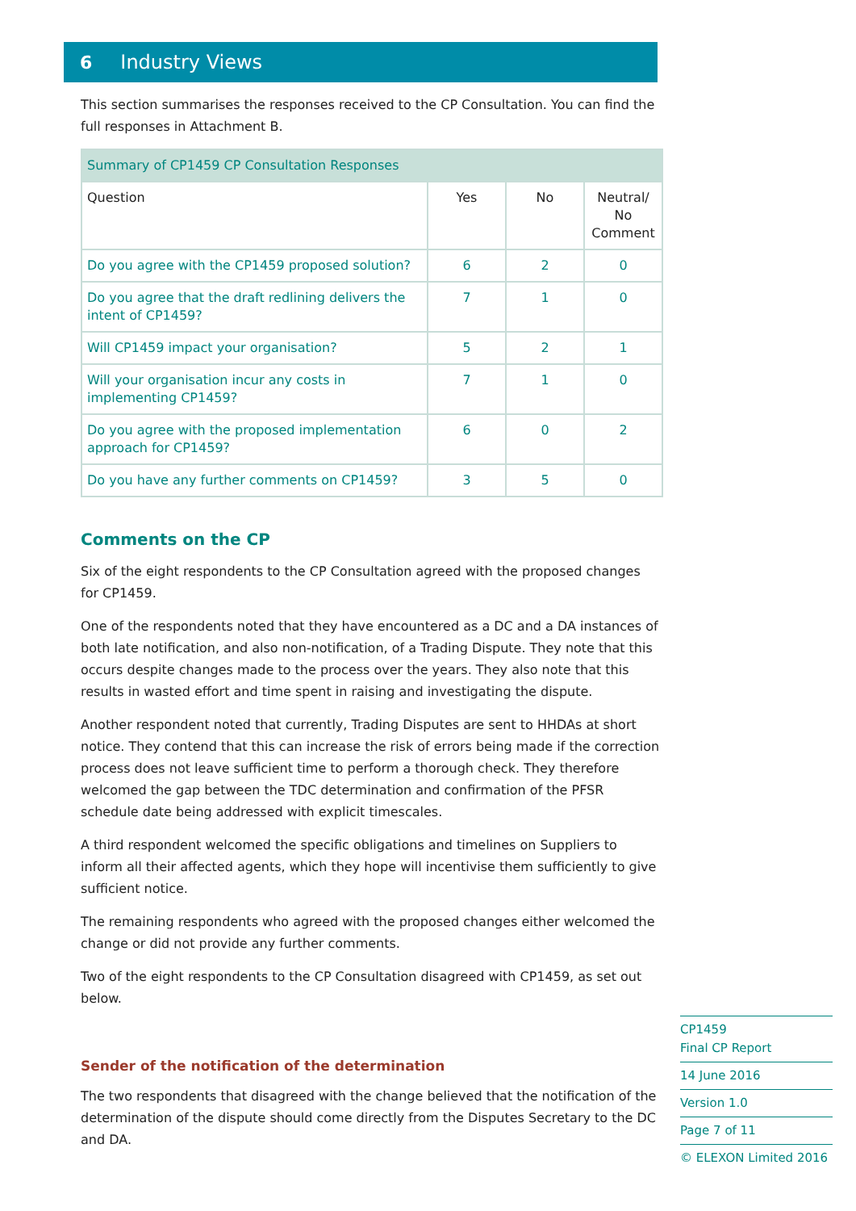6 Industry Views
This section summarises the responses received to the CP Consultation. You can find the full responses in Attachment B.
| Summary of CP1459 CP Consultation Responses | | | |
| --- | --- | --- | --- |
| Question | Yes | No | Neutral/ No Comment |
| Do you agree with the CP1459 proposed solution? | 6 | 2 | 0 |
| Do you agree that the draft redlining delivers the intent of CP1459? | 7 | 1 | 0 |
| Will CP1459 impact your organisation? | 5 | 2 | 1 |
| Will your organisation incur any costs in implementing CP1459? | 7 | 1 | 0 |
| Do you agree with the proposed implementation approach for CP1459? | 6 | 0 | 2 |
| Do you have any further comments on CP1459? | 3 | 5 | 0 |
Comments on the CP
Six of the eight respondents to the CP Consultation agreed with the proposed changes for CP1459.
One of the respondents noted that they have encountered as a DC and a DA instances of both late notification, and also non-notification, of a Trading Dispute. They note that this occurs despite changes made to the process over the years. They also note that this results in wasted effort and time spent in raising and investigating the dispute.
Another respondent noted that currently, Trading Disputes are sent to HHDAs at short notice. They contend that this can increase the risk of errors being made if the correction process does not leave sufficient time to perform a thorough check. They therefore welcomed the gap between the TDC determination and confirmation of the PFSR schedule date being addressed with explicit timescales.
A third respondent welcomed the specific obligations and timelines on Suppliers to inform all their affected agents, which they hope will incentivise them sufficiently to give sufficient notice.
The remaining respondents who agreed with the proposed changes either welcomed the change or did not provide any further comments.
Two of the eight respondents to the CP Consultation disagreed with CP1459, as set out below.
Sender of the notification of the determination
The two respondents that disagreed with the change believed that the notification of the determination of the dispute should come directly from the Disputes Secretary to the DC and DA.
CP1459
Final CP Report
14 June 2016
Version 1.0
Page 7 of 11
© ELEXON Limited 2016